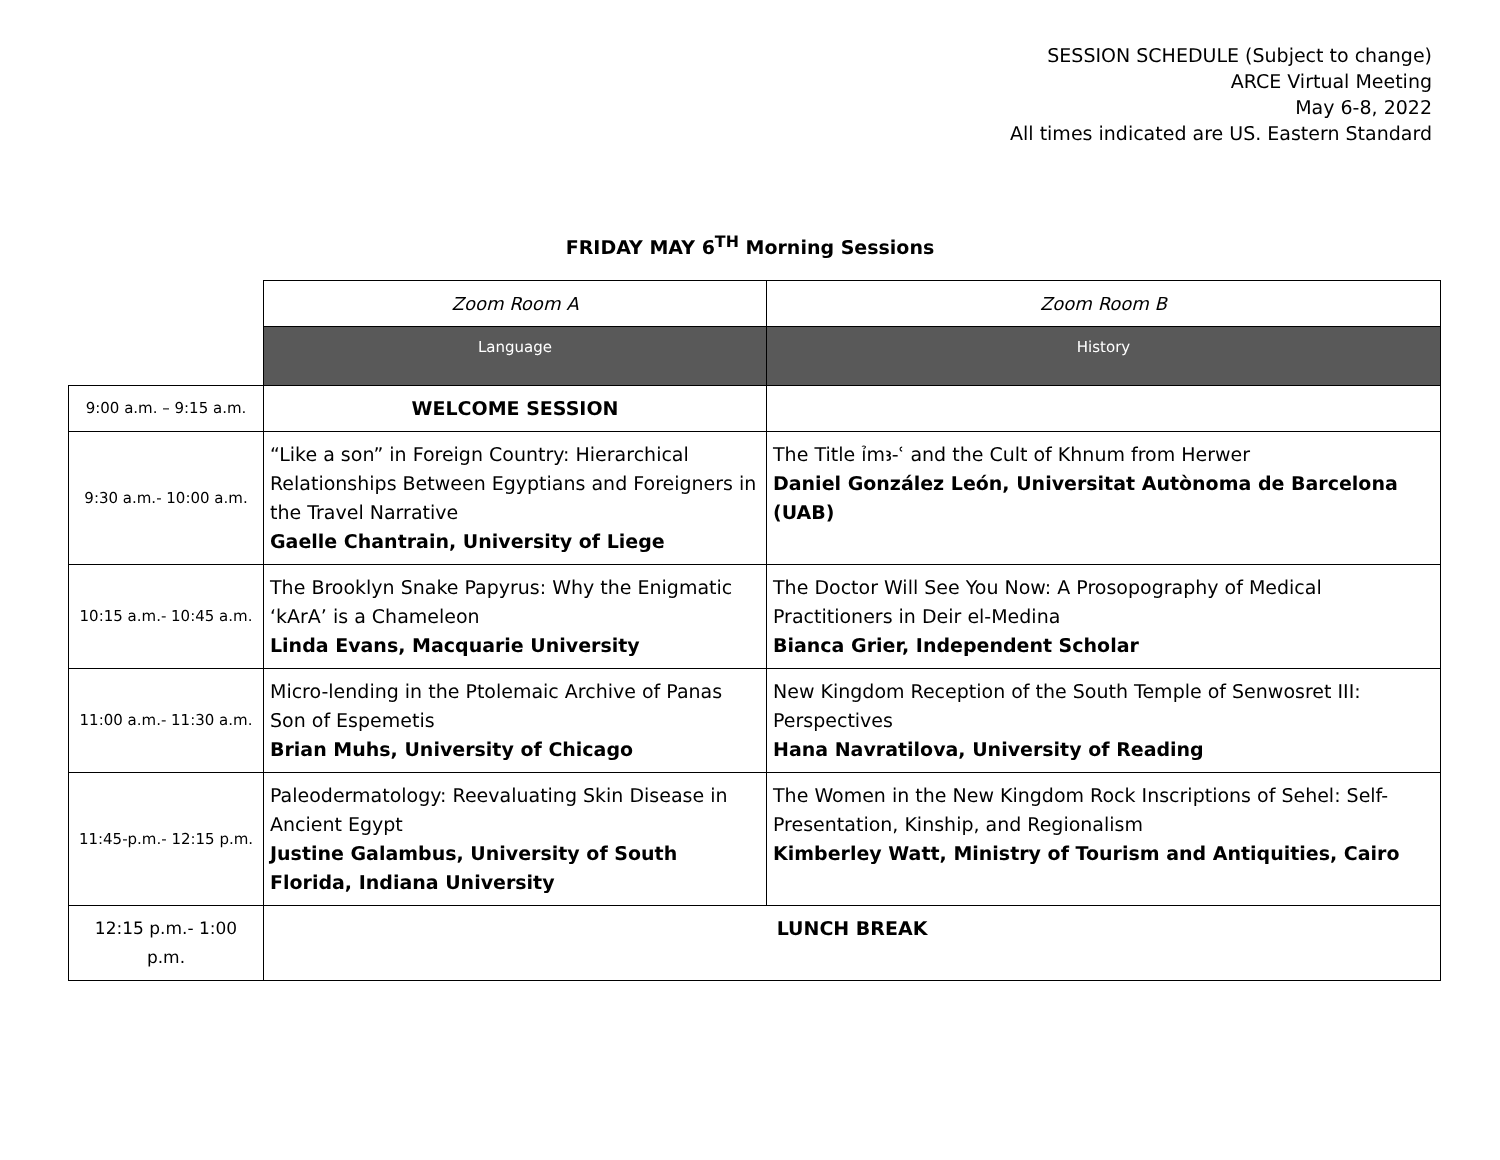SESSION SCHEDULE (Subject to change)
ARCE Virtual Meeting
May 6-8, 2022
All times indicated are US. Eastern Standard
FRIDAY MAY 6<sup>TH</sup> Morning Sessions
| | Zoom Room A | Zoom Room B |
| | Language | History |
| 9:00 a.m. – 9:15 a.m. | WELCOME SESSION | |
| 9:30 a.m.- 10:00 a.m. | “Like a son” in Foreign Country: Hierarchical Relationships Between Egyptians and Foreigners in the Travel Narrative Gaelle Chantrain, University of Liege | The Title ỉmꜣ-ʿ and the Cult of Khnum from Herwer Daniel González León, Universitat Autònoma de Barcelona (UAB) |
| 10:15 a.m.- 10:45 a.m. | The Brooklyn Snake Papyrus: Why the Enigmatic ‘kArA’ is a Chameleon Linda Evans, Macquarie University | The Doctor Will See You Now: A Prosopography of Medical Practitioners in Deir el-Medina Bianca Grier, Independent Scholar |
| 11:00 a.m.- 11:30 a.m. | Micro-lending in the Ptolemaic Archive of Panas Son of Espemetis Brian Muhs, University of Chicago | New Kingdom Reception of the South Temple of Senwosret III: Perspectives Hana Navratilova, University of Reading |
| 11:45-p.m.- 12:15 p.m. | Paleodermatology: Reevaluating Skin Disease in Ancient Egypt Justine Galambus, University of South Florida, Indiana University | The Women in the New Kingdom Rock Inscriptions of Sehel: Self-Presentation, Kinship, and Regionalism Kimberley Watt, Ministry of Tourism and Antiquities, Cairo |
| 12:15 p.m.- 1:00 p.m. | LUNCH BREAK | |